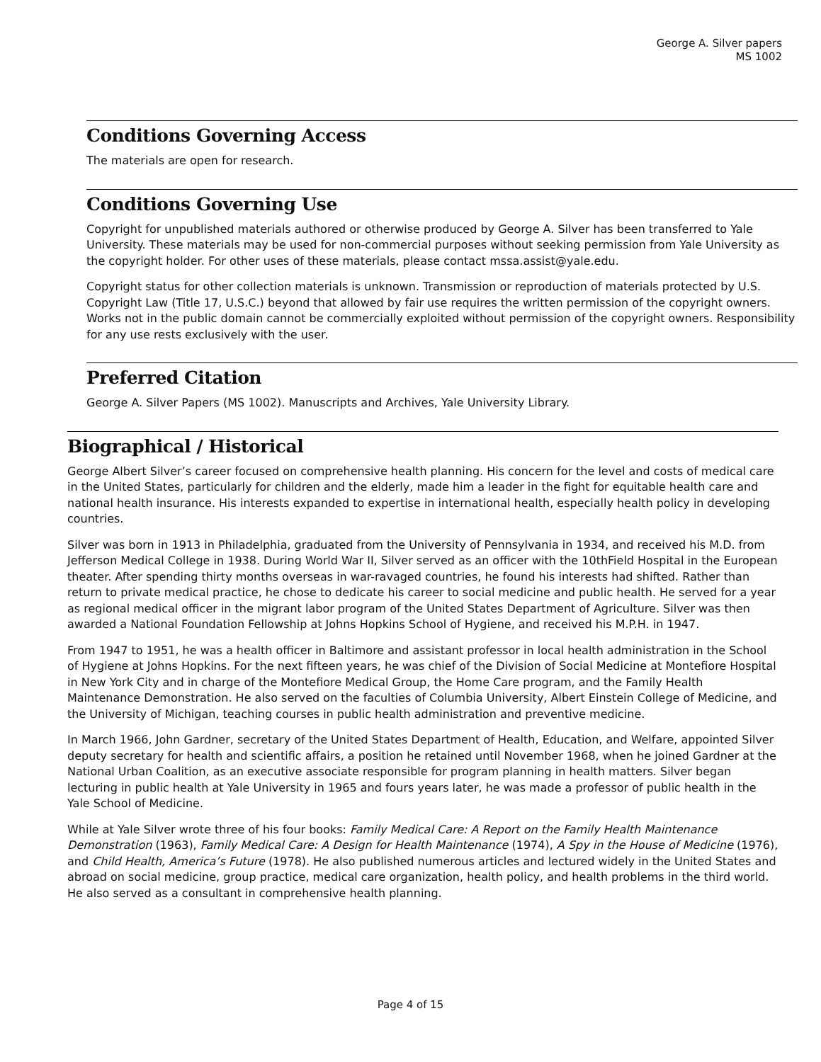George A. Silver papers
MS 1002
Conditions Governing Access
The materials are open for research.
Conditions Governing Use
Copyright for unpublished materials authored or otherwise produced by George A. Silver has been transferred to Yale University. These materials may be used for non-commercial purposes without seeking permission from Yale University as the copyright holder. For other uses of these materials, please contact mssa.assist@yale.edu.
Copyright status for other collection materials is unknown. Transmission or reproduction of materials protected by U.S. Copyright Law (Title 17, U.S.C.) beyond that allowed by fair use requires the written permission of the copyright owners. Works not in the public domain cannot be commercially exploited without permission of the copyright owners. Responsibility for any use rests exclusively with the user.
Preferred Citation
George A. Silver Papers (MS 1002). Manuscripts and Archives, Yale University Library.
Biographical / Historical
George Albert Silver’s career focused on comprehensive health planning. His concern for the level and costs of medical care in the United States, particularly for children and the elderly, made him a leader in the fight for equitable health care and national health insurance. His interests expanded to expertise in international health, especially health policy in developing countries.
Silver was born in 1913 in Philadelphia, graduated from the University of Pennsylvania in 1934, and received his M.D. from Jefferson Medical College in 1938. During World War II, Silver served as an officer with the 10thField Hospital in the European theater. After spending thirty months overseas in war-ravaged countries, he found his interests had shifted. Rather than return to private medical practice, he chose to dedicate his career to social medicine and public health. He served for a year as regional medical officer in the migrant labor program of the United States Department of Agriculture. Silver was then awarded a National Foundation Fellowship at Johns Hopkins School of Hygiene, and received his M.P.H. in 1947.
From 1947 to 1951, he was a health officer in Baltimore and assistant professor in local health administration in the School of Hygiene at Johns Hopkins. For the next fifteen years, he was chief of the Division of Social Medicine at Montefiore Hospital in New York City and in charge of the Montefiore Medical Group, the Home Care program, and the Family Health Maintenance Demonstration. He also served on the faculties of Columbia University, Albert Einstein College of Medicine, and the University of Michigan, teaching courses in public health administration and preventive medicine.
In March 1966, John Gardner, secretary of the United States Department of Health, Education, and Welfare, appointed Silver deputy secretary for health and scientific affairs, a position he retained until November 1968, when he joined Gardner at the National Urban Coalition, as an executive associate responsible for program planning in health matters. Silver began lecturing in public health at Yale University in 1965 and fours years later, he was made a professor of public health in the Yale School of Medicine.
While at Yale Silver wrote three of his four books: Family Medical Care: A Report on the Family Health Maintenance Demonstration (1963), Family Medical Care: A Design for Health Maintenance (1974), A Spy in the House of Medicine (1976), and Child Health, America’s Future (1978). He also published numerous articles and lectured widely in the United States and abroad on social medicine, group practice, medical care organization, health policy, and health problems in the third world. He also served as a consultant in comprehensive health planning.
Page 4 of 15